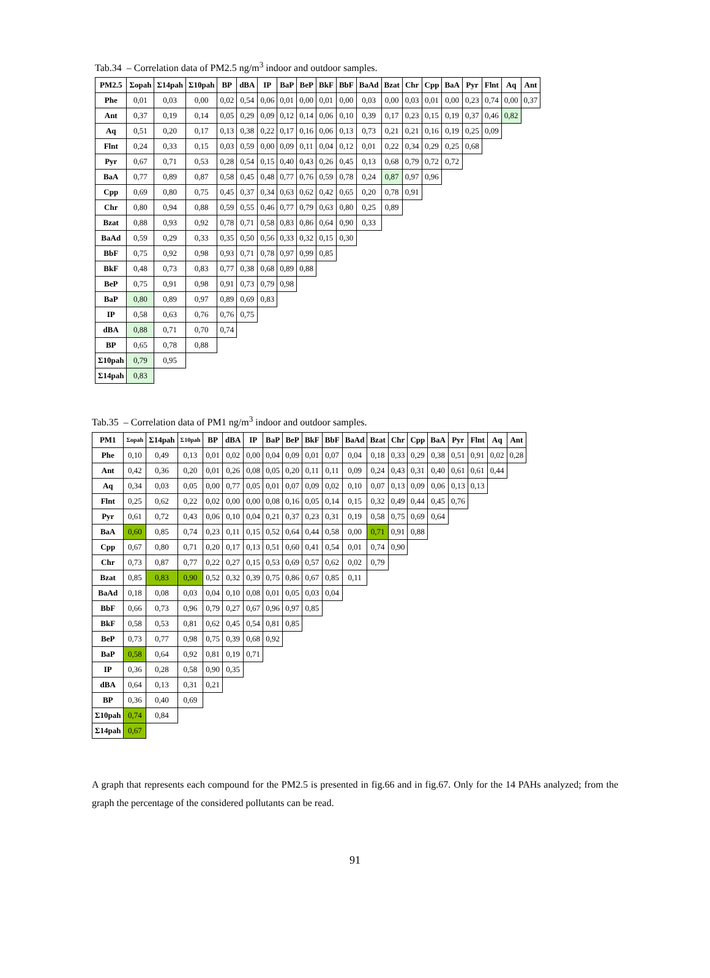Tab.34 – Correlation data of PM2.5 ng/m<sup>3</sup> indoor and outdoor samples.
| PM2.5 | Σopah | Σ14pah | Σ10pah | BP | dBA | IP | BaP | BeP | BkF | BbF | BaAd | Bzat | Chr | Cpp | BaA | Pyr | Flnt | Aq | Ant |
| --- | --- | --- | --- | --- | --- | --- | --- | --- | --- | --- | --- | --- | --- | --- | --- | --- | --- | --- | --- |
| Phe | 0,01 | 0,03 | 0,00 | 0,02 | 0,54 | 0,06 | 0,01 | 0,00 | 0,01 | 0,00 | 0,03 | 0,00 | 0,03 | 0,01 | 0,00 | 0,23 | 0,74 | 0,00 | 0,37 |
| Ant | 0,37 | 0,19 | 0,14 | 0,05 | 0,29 | 0,09 | 0,12 | 0,14 | 0,06 | 0,10 | 0,39 | 0,17 | 0,23 | 0,15 | 0,19 | 0,37 | 0,46 | 0,82 | |
| Aq | 0,51 | 0,20 | 0,17 | 0,13 | 0,38 | 0,22 | 0,17 | 0,16 | 0,06 | 0,13 | 0,73 | 0,21 | 0,21 | 0,16 | 0,19 | 0,25 | 0,09 | | |
| Flnt | 0,24 | 0,33 | 0,15 | 0,03 | 0,59 | 0,00 | 0,09 | 0,11 | 0,04 | 0,12 | 0,01 | 0,22 | 0,34 | 0,29 | 0,25 | 0,68 | | | |
| Pyr | 0,67 | 0,71 | 0,53 | 0,28 | 0,54 | 0,15 | 0,40 | 0,43 | 0,26 | 0,45 | 0,13 | 0,68 | 0,79 | 0,72 | 0,72 | | | | |
| BaA | 0,77 | 0,89 | 0,87 | 0,58 | 0,45 | 0,48 | 0,77 | 0,76 | 0,59 | 0,78 | 0,24 | 0,87 | 0,97 | 0,96 | | | | | |
| Cpp | 0,69 | 0,80 | 0,75 | 0,45 | 0,37 | 0,34 | 0,63 | 0,62 | 0,42 | 0,65 | 0,20 | 0,78 | 0,91 | | | | | | |
| Chr | 0,80 | 0,94 | 0,88 | 0,59 | 0,55 | 0,46 | 0,77 | 0,79 | 0,63 | 0,80 | 0,25 | 0,89 | | | | | | | |
| Bzat | 0,88 | 0,93 | 0,92 | 0,78 | 0,71 | 0,58 | 0,83 | 0,86 | 0,64 | 0,90 | 0,33 | | | | | | | | |
| BaAd | 0,59 | 0,29 | 0,33 | 0,35 | 0,50 | 0,56 | 0,33 | 0,32 | 0,15 | 0,30 | | | | | | | | | |
| BbF | 0,75 | 0,92 | 0,98 | 0,93 | 0,71 | 0,78 | 0,97 | 0,99 | 0,85 | | | | | | | | | | |
| BkF | 0,48 | 0,73 | 0,83 | 0,77 | 0,38 | 0,68 | 0,89 | 0,88 | | | | | | | | | | | |
| BeP | 0,75 | 0,91 | 0,98 | 0,91 | 0,73 | 0,79 | 0,98 | | | | | | | | | | | | |
| BaP | 0,80 | 0,89 | 0,97 | 0,89 | 0,69 | 0,83 | | | | | | | | | | | | | |
| IP | 0,58 | 0,63 | 0,76 | 0,76 | 0,75 | | | | | | | | | | | | | | |
| dBA | 0,88 | 0,71 | 0,70 | 0,74 | | | | | | | | | | | | | | | |
| BP | 0,65 | 0,78 | 0,88 | | | | | | | | | | | | | | | | |
| Σ10pah | 0,79 | 0,95 | | | | | | | | | | | | | | | | | |
| Σ14pah | 0,83 | | | | | | | | | | | | | | | | | | |
Tab.35 – Correlation data of PM1 ng/m<sup>3</sup> indoor and outdoor samples.
| PM1 | Σopah | Σ14pah | Σ10pah | BP | dBA | IP | BaP | BeP | BkF | BbF | BaAd | Bzat | Chr | Cpp | BaA | Pyr | Flnt | Aq | Ant |
| --- | --- | --- | --- | --- | --- | --- | --- | --- | --- | --- | --- | --- | --- | --- | --- | --- | --- | --- | --- |
| Phe | 0,10 | 0,49 | 0,13 | 0,01 | 0,02 | 0,00 | 0,04 | 0,09 | 0,01 | 0,07 | 0,04 | 0,18 | 0,33 | 0,29 | 0,38 | 0,51 | 0,91 | 0,02 | 0,28 |
| Ant | 0,42 | 0,36 | 0,20 | 0,01 | 0,26 | 0,08 | 0,05 | 0,20 | 0,11 | 0,11 | 0,09 | 0,24 | 0,43 | 0,31 | 0,40 | 0,61 | 0,61 | 0,44 | |
| Aq | 0,34 | 0,03 | 0,05 | 0,00 | 0,77 | 0,05 | 0,01 | 0,07 | 0,09 | 0,02 | 0,10 | 0,07 | 0,13 | 0,09 | 0,06 | 0,13 | 0,13 | | |
| Flnt | 0,25 | 0,62 | 0,22 | 0,02 | 0,00 | 0,00 | 0,08 | 0,16 | 0,05 | 0,14 | 0,15 | 0,32 | 0,49 | 0,44 | 0,45 | 0,76 | | | |
| Pyr | 0,61 | 0,72 | 0,43 | 0,06 | 0,10 | 0,04 | 0,21 | 0,37 | 0,23 | 0,31 | 0,19 | 0,58 | 0,75 | 0,69 | 0,64 | | | | |
| BaA | 0,60 | 0,85 | 0,74 | 0,23 | 0,11 | 0,15 | 0,52 | 0,64 | 0,44 | 0,58 | 0,00 | 0,71 | 0,91 | 0,88 | | | | | |
| Cpp | 0,67 | 0,80 | 0,71 | 0,20 | 0,17 | 0,13 | 0,51 | 0,60 | 0,41 | 0,54 | 0,01 | 0,74 | 0,90 | | | | | | |
| Chr | 0,73 | 0,87 | 0,77 | 0,22 | 0,27 | 0,15 | 0,53 | 0,69 | 0,57 | 0,62 | 0,02 | 0,79 | | | | | | | |
| Bzat | 0,85 | 0,83 | 0,90 | 0,52 | 0,32 | 0,39 | 0,75 | 0,86 | 0,67 | 0,85 | 0,11 | | | | | | | | |
| BaAd | 0,18 | 0,08 | 0,03 | 0,04 | 0,10 | 0,08 | 0,01 | 0,05 | 0,03 | 0,04 | | | | | | | | | |
| BbF | 0,66 | 0,73 | 0,96 | 0,79 | 0,27 | 0,67 | 0,96 | 0,97 | 0,85 | | | | | | | | | | |
| BkF | 0,58 | 0,53 | 0,81 | 0,62 | 0,45 | 0,54 | 0,81 | 0,85 | | | | | | | | | | | |
| BeP | 0,73 | 0,77 | 0,98 | 0,75 | 0,39 | 0,68 | 0,92 | | | | | | | | | | | | |
| BaP | 0,58 | 0,64 | 0,92 | 0,81 | 0,19 | 0,71 | | | | | | | | | | | | | |
| IP | 0,36 | 0,28 | 0,58 | 0,90 | 0,35 | | | | | | | | | | | | | | |
| dBA | 0,64 | 0,13 | 0,31 | 0,21 | | | | | | | | | | | | | | | |
| BP | 0,36 | 0,40 | 0,69 | | | | | | | | | | | | | | | | |
| Σ10pah | 0,74 | 0,84 | | | | | | | | | | | | | | | | | |
| Σ14pah | 0,67 | | | | | | | | | | | | | | | | | | |
A graph that represents each compound for the PM2.5 is presented in fig.66 and in fig.67. Only for the 14 PAHs analyzed; from the graph the percentage of the considered pollutants can be read.
91